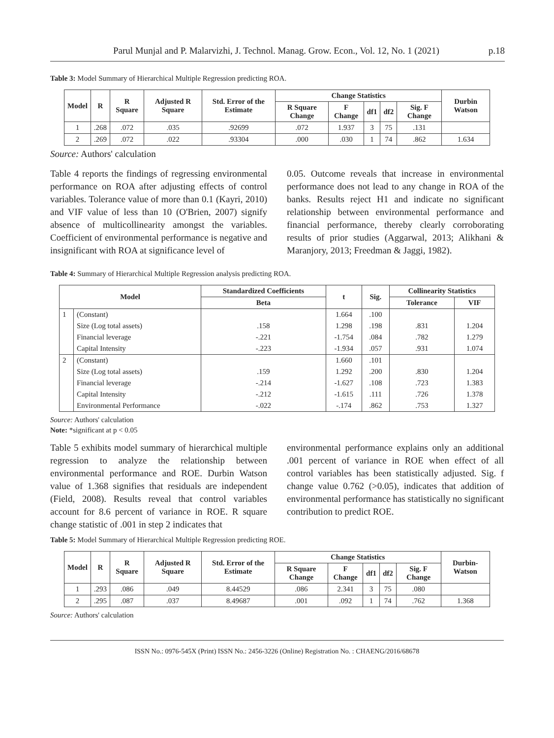Parul Munjal and P. Malarvizhi, J. Technol. Manag. Grow. Econ., Vol. 12, No. 1 (2021) p.18
Table 3: Model Summary of Hierarchical Multiple Regression predicting ROA.
| Model | R | R Square | Adjusted R Square | Std. Error of the Estimate | Change Statistics | | | | | Durbin Watson |
| --- | --- | --- | --- | --- | --- | --- | --- | --- | --- | --- |
| | | | | | R Square Change | F Change | df1 | df2 | Sig. F Change | |
| 1 | .268 | .072 | .035 | .92699 | .072 | 1.937 | 3 | 75 | .131 | |
| 2 | .269 | .072 | .022 | .93304 | .000 | .030 | 1 | 74 | .862 | 1.634 |
Source: Authors' calculation
Table 4 reports the findings of regressing environmental performance on ROA after adjusting effects of control variables. Tolerance value of more than 0.1 (Kayri, 2010) and VIF value of less than 10 (O'Brien, 2007) signify absence of multicollinearity amongst the variables. Coefficient of environmental performance is negative and insignificant with ROA at significance level of
0.05. Outcome reveals that increase in environmental performance does not lead to any change in ROA of the banks. Results reject H1 and indicate no significant relationship between environmental performance and financial performance, thereby clearly corroborating results of prior studies (Aggarwal, 2013; Alikhani & Maranjory, 2013; Freedman & Jaggi, 1982).
Table 4: Summary of Hierarchical Multiple Regression analysis predicting ROA.
| Model | | Standardized Coefficients | t | Sig. | Collinearity Statistics | |
| --- | --- | --- | --- | --- | --- | --- |
| | | Beta | | | Tolerance | VIF |
| 1 | (Constant) | | 1.664 | .100 | | |
| | Size (Log total assets) | .158 | 1.298 | .198 | .831 | 1.204 |
| | Financial leverage | -.221 | -1.754 | .084 | .782 | 1.279 |
| | Capital Intensity | -.223 | -1.934 | .057 | .931 | 1.074 |
| 2 | (Constant) | | 1.660 | .101 | | |
| | Size (Log total assets) | .159 | 1.292 | .200 | .830 | 1.204 |
| | Financial leverage | -.214 | -1.627 | .108 | .723 | 1.383 |
| | Capital Intensity | -.212 | -1.615 | .111 | .726 | 1.378 |
| | Environmental Performance | -.022 | -.174 | .862 | .753 | 1.327 |
Source: Authors' calculation
Note: *significant at p < 0.05
Table 5 exhibits model summary of hierarchical multiple regression to analyze the relationship between environmental performance and ROE. Durbin Watson value of 1.368 signifies that residuals are independent (Field, 2008). Results reveal that control variables account for 8.6 percent of variance in ROE. R square change statistic of .001 in step 2 indicates that
environmental performance explains only an additional .001 percent of variance in ROE when effect of all control variables has been statistically adjusted. Sig. f change value 0.762 (>0.05), indicates that addition of environmental performance has statistically no significant contribution to predict ROE.
Table 5: Model Summary of Hierarchical Multiple Regression predicting ROE.
| Model | R | R Square | Adjusted R Square | Std. Error of the Estimate | Change Statistics | | | | | Durbin-Watson |
| --- | --- | --- | --- | --- | --- | --- | --- | --- | --- | --- |
| | | | | | R Square Change | F Change | df1 | df2 | Sig. F Change | |
| 1 | .293 | .086 | .049 | 8.44529 | .086 | 2.341 | 3 | 75 | .080 | |
| 2 | .295 | .087 | .037 | 8.49687 | .001 | .092 | 1 | 74 | .762 | 1.368 |
Source: Authors' calculation
ISSN No.: 0976-545X (Print) ISSN No.: 2456-3226 (Online) Registration No. : CHAENG/2016/68678